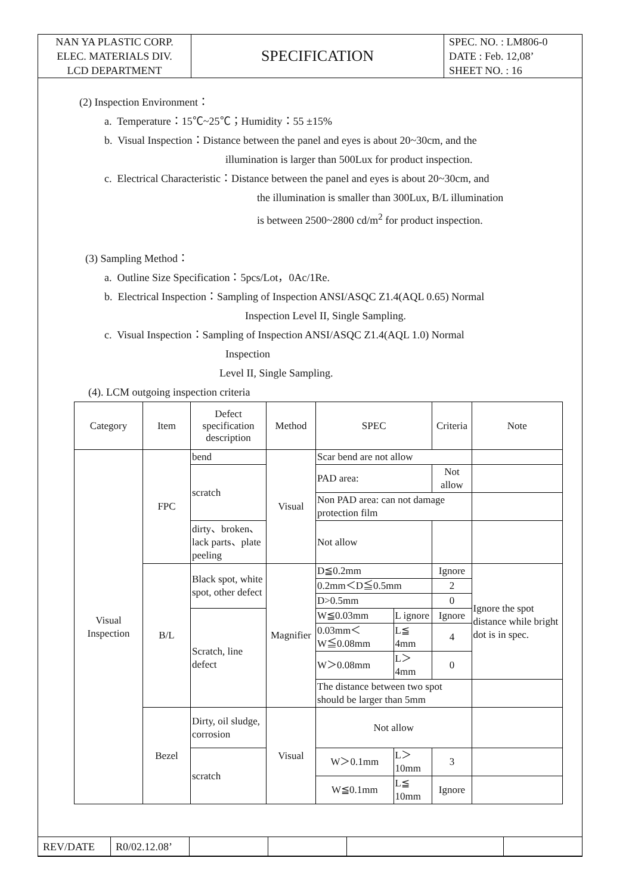| NAN YA PLASTIC CORP. ELEC. MATERIALS DIV. LCD DEPARTMENT | SPECIFICATION | SPEC. NO. : LM806-0 DATE : Feb. 12,08’ SHEET NO. : 16 |
(2) Inspection Environment：
a. Temperature：15℃~25℃；Humidity：55 ±15%
b. Visual Inspection：Distance between the panel and eyes is about 20~30cm, and the
illumination is larger than 500Lux for product inspection.
c. Electrical Characteristic：Distance between the panel and eyes is about 20~30cm, and
the illumination is smaller than 300Lux, B/L illumination
is between 2500~2800 cd/m<sup>2</sup> for product inspection.
(3) Sampling Method：
a. Outline Size Specification：5pcs/Lot，0Ac/1Re.
b. Electrical Inspection：Sampling of Inspection ANSI/ASQC Z1.4(AQL 0.65) Normal
Inspection Level II, Single Sampling.
c. Visual Inspection：Sampling of Inspection ANSI/ASQC Z1.4(AQL 1.0) Normal
Inspection
Level II, Single Sampling.
(4). LCM outgoing inspection criteria
| Category | Item | Defect specification description | Method | SPEC | | Criteria | Note |
| --- | --- | --- | --- | --- | --- | --- | --- |
| Visual Inspection | FPC | bend | Visual | Scar bend are not allow | | | |
| | | scratch | | PAD area: | | Not allow | |
| | | | | Non PAD area: can not damage protection film | | | |
| | | dirty、broken、lack parts、plate peeling | | Not allow | | | |
| | B/L | Black spot, white spot, other defect | Magnifier | D≦0.2mm | | Ignore | Ignore the spot distance while bright dot is in spec. |
| | | | | 0.2mm＜D≦0.5mm | | 2 | |
| | | | | D>0.5mm | | 0 | |
| | | Scratch, line defect | | W≦0.03mm | L ignore | Ignore | |
| | | | | 0.03mm＜W≦0.08mm | L≦ 4mm | 4 | |
| | | | | W＞0.08mm | L＞ 4mm | 0 | |
| | | | | The distance between two spot should be larger than 5mm | | | |
| | Bezel | Dirty, oil sludge, corrosion | Visual | Not allow | | | |
| | | scratch | | W＞0.1mm | L＞ 10mm | 3 | |
| | | | | W≦0.1mm | L≦ 10mm | Ignore | |
| REV/DATE | R0/02.12.08’ | | | | |